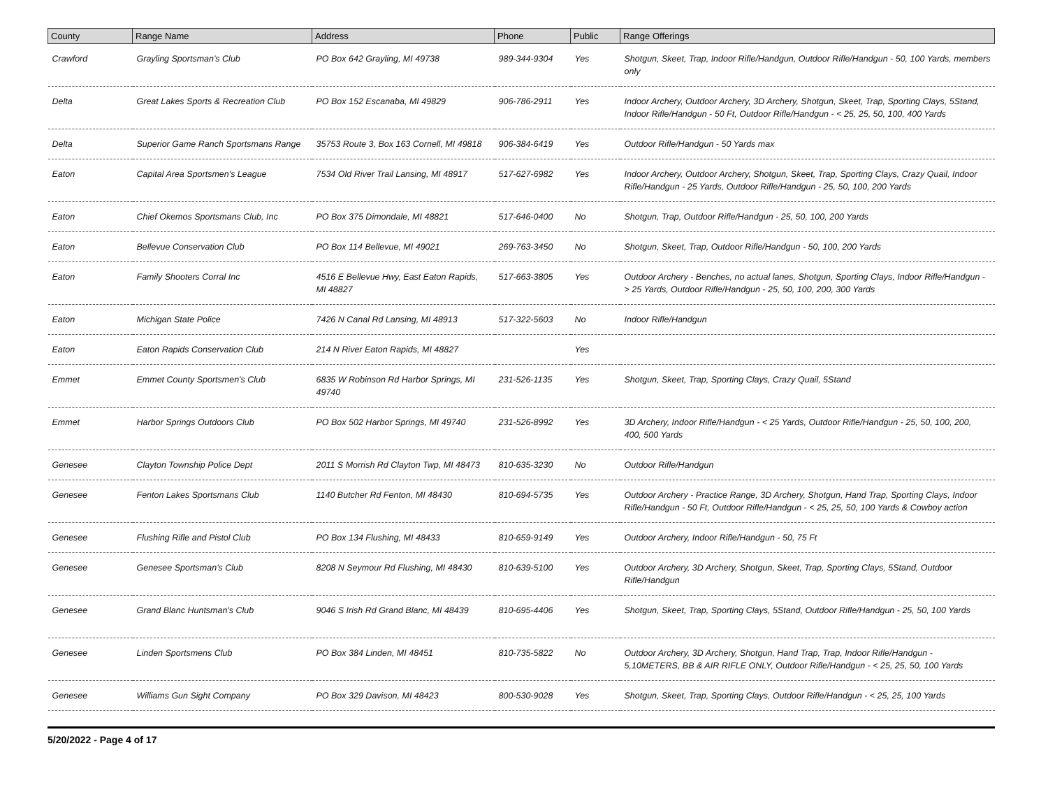| County | Range Name | Address | Phone | Public | Range Offerings |
| --- | --- | --- | --- | --- | --- |
| Crawford | Grayling Sportsman's Club | PO Box 642 Grayling, MI 49738 | 989-344-9304 | Yes | Shotgun, Skeet, Trap, Indoor Rifle/Handgun, Outdoor Rifle/Handgun - 50, 100 Yards, members only |
| Delta | Great Lakes Sports & Recreation Club | PO Box 152 Escanaba, MI 49829 | 906-786-2911 | Yes | Indoor Archery, Outdoor Archery, 3D Archery, Shotgun, Skeet, Trap, Sporting Clays, 5Stand, Indoor Rifle/Handgun - 50 Ft, Outdoor Rifle/Handgun - < 25, 25, 50, 100, 400 Yards |
| Delta | Superior Game Ranch Sportsmans Range | 35753 Route 3, Box 163 Cornell, MI 49818 | 906-384-6419 | Yes | Outdoor Rifle/Handgun - 50 Yards max |
| Eaton | Capital Area Sportsmen's League | 7534 Old River Trail Lansing, MI 48917 | 517-627-6982 | Yes | Indoor Archery, Outdoor Archery, Shotgun, Skeet, Trap, Sporting Clays, Crazy Quail, Indoor Rifle/Handgun - 25 Yards, Outdoor Rifle/Handgun - 25, 50, 100, 200 Yards |
| Eaton | Chief Okemos Sportsmans Club, Inc | PO Box 375 Dimondale, MI 48821 | 517-646-0400 | No | Shotgun, Trap, Outdoor Rifle/Handgun - 25, 50, 100, 200 Yards |
| Eaton | Bellevue Conservation Club | PO Box 114 Bellevue, MI 49021 | 269-763-3450 | No | Shotgun, Skeet, Trap, Outdoor Rifle/Handgun - 50, 100, 200 Yards |
| Eaton | Family Shooters Corral Inc | 4516 E Bellevue Hwy, East Eaton Rapids, MI 48827 | 517-663-3805 | Yes | Outdoor Archery - Benches, no actual lanes, Shotgun, Sporting Clays, Indoor Rifle/Handgun - > 25 Yards, Outdoor Rifle/Handgun - 25, 50, 100, 200, 300 Yards |
| Eaton | Michigan State Police | 7426 N Canal Rd Lansing, MI 48913 | 517-322-5603 | No | Indoor Rifle/Handgun |
| Eaton | Eaton Rapids Conservation Club | 214 N River Eaton Rapids, MI 48827 | | Yes | |
| Emmet | Emmet County Sportsmen's Club | 6835 W Robinson Rd Harbor Springs, MI 49740 | 231-526-1135 | Yes | Shotgun, Skeet, Trap, Sporting Clays, Crazy Quail, 5Stand |
| Emmet | Harbor Springs Outdoors Club | PO Box 502 Harbor Springs, MI 49740 | 231-526-8992 | Yes | 3D Archery, Indoor Rifle/Handgun - < 25 Yards, Outdoor Rifle/Handgun - 25, 50, 100, 200, 400, 500 Yards |
| Genesee | Clayton Township Police Dept | 2011 S Morrish Rd Clayton Twp, MI 48473 | 810-635-3230 | No | Outdoor Rifle/Handgun |
| Genesee | Fenton Lakes Sportsmans Club | 1140 Butcher Rd Fenton, MI 48430 | 810-694-5735 | Yes | Outdoor Archery - Practice Range, 3D Archery, Shotgun, Hand Trap, Sporting Clays, Indoor Rifle/Handgun - 50 Ft, Outdoor Rifle/Handgun - < 25, 25, 50, 100 Yards & Cowboy action |
| Genesee | Flushing Rifle and Pistol Club | PO Box 134 Flushing, MI 48433 | 810-659-9149 | Yes | Outdoor Archery, Indoor Rifle/Handgun - 50, 75 Ft |
| Genesee | Genesee Sportsman's Club | 8208 N Seymour Rd Flushing, MI 48430 | 810-639-5100 | Yes | Outdoor Archery, 3D Archery, Shotgun, Skeet, Trap, Sporting Clays, 5Stand, Outdoor Rifle/Handgun |
| Genesee | Grand Blanc Huntsman's Club | 9046 S Irish Rd Grand Blanc, MI 48439 | 810-695-4406 | Yes | Shotgun, Skeet, Trap, Sporting Clays, 5Stand, Outdoor Rifle/Handgun - 25, 50, 100 Yards |
| Genesee | Linden Sportsmens Club | PO Box 384 Linden, MI 48451 | 810-735-5822 | No | Outdoor Archery, 3D Archery, Shotgun, Hand Trap, Trap, Indoor Rifle/Handgun - 5,10METERS, BB & AIR RIFLE ONLY, Outdoor Rifle/Handgun - < 25, 25, 50, 100 Yards |
| Genesee | Williams Gun Sight Company | PO Box 329 Davison, MI 48423 | 800-530-9028 | Yes | Shotgun, Skeet, Trap, Sporting Clays, Outdoor Rifle/Handgun - < 25, 25, 100 Yards |
5/20/2022 - Page 4 of 17